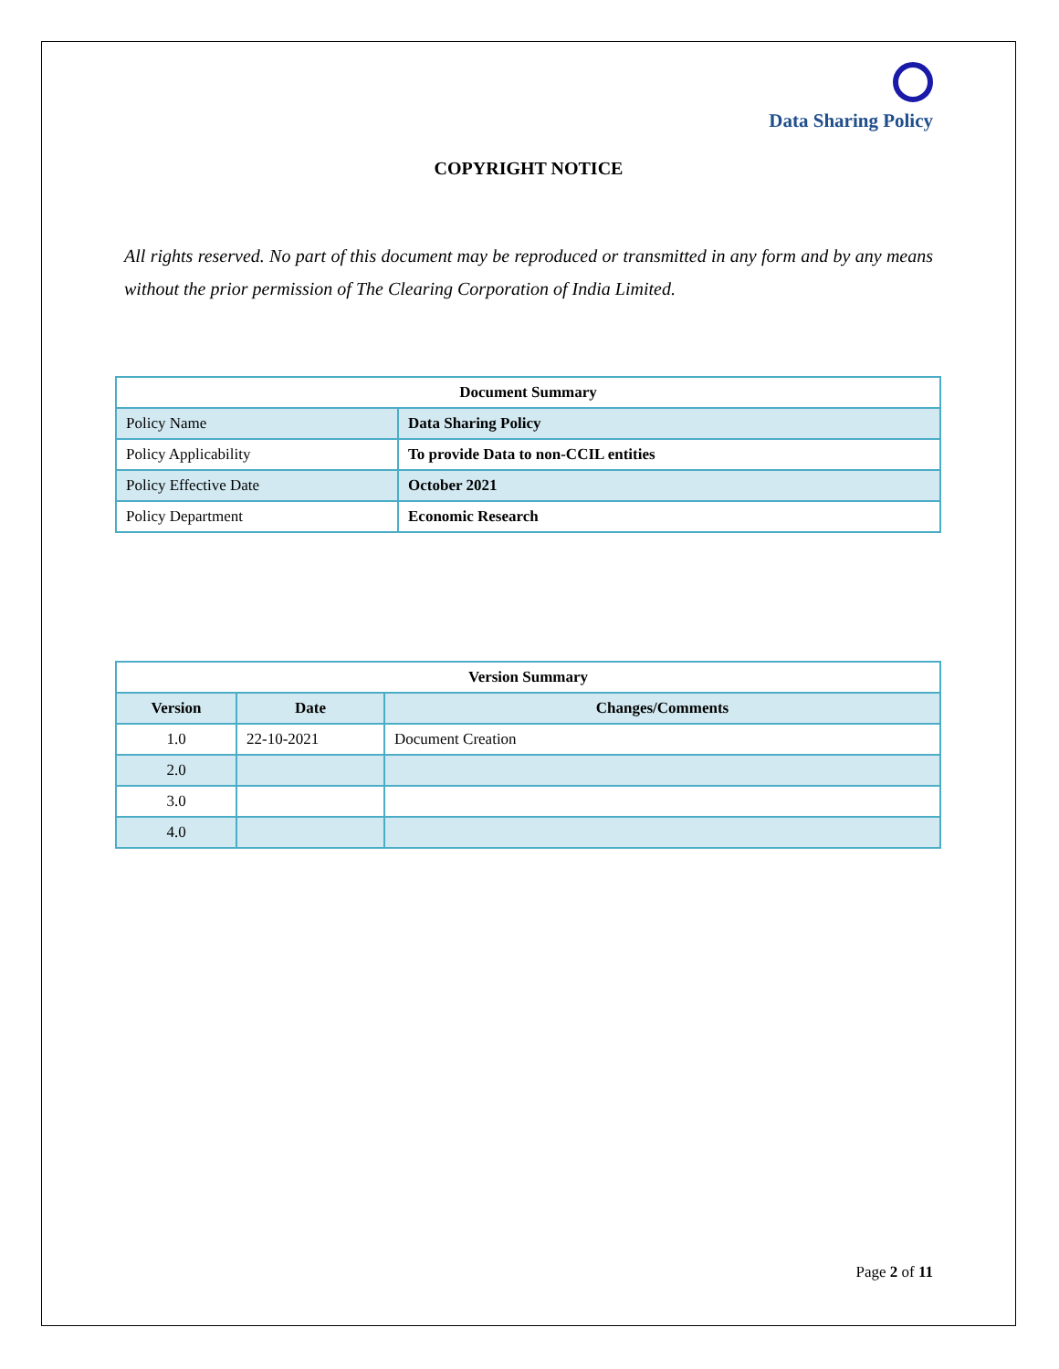Data Sharing Policy
COPYRIGHT NOTICE
All rights reserved. No part of this document may be reproduced or transmitted in any form and by any means without the prior permission of The Clearing Corporation of India Limited.
| Document Summary | |
| --- | --- |
| Policy Name | Data Sharing Policy |
| Policy Applicability | To provide Data to non-CCIL entities |
| Policy Effective Date | October 2021 |
| Policy Department | Economic Research |
| Version Summary | | |
| --- | --- | --- |
| Version | Date | Changes/Comments |
| 1.0 | 22-10-2021 | Document Creation |
| 2.0 | | |
| 3.0 | | |
| 4.0 | | |
Page 2 of 11